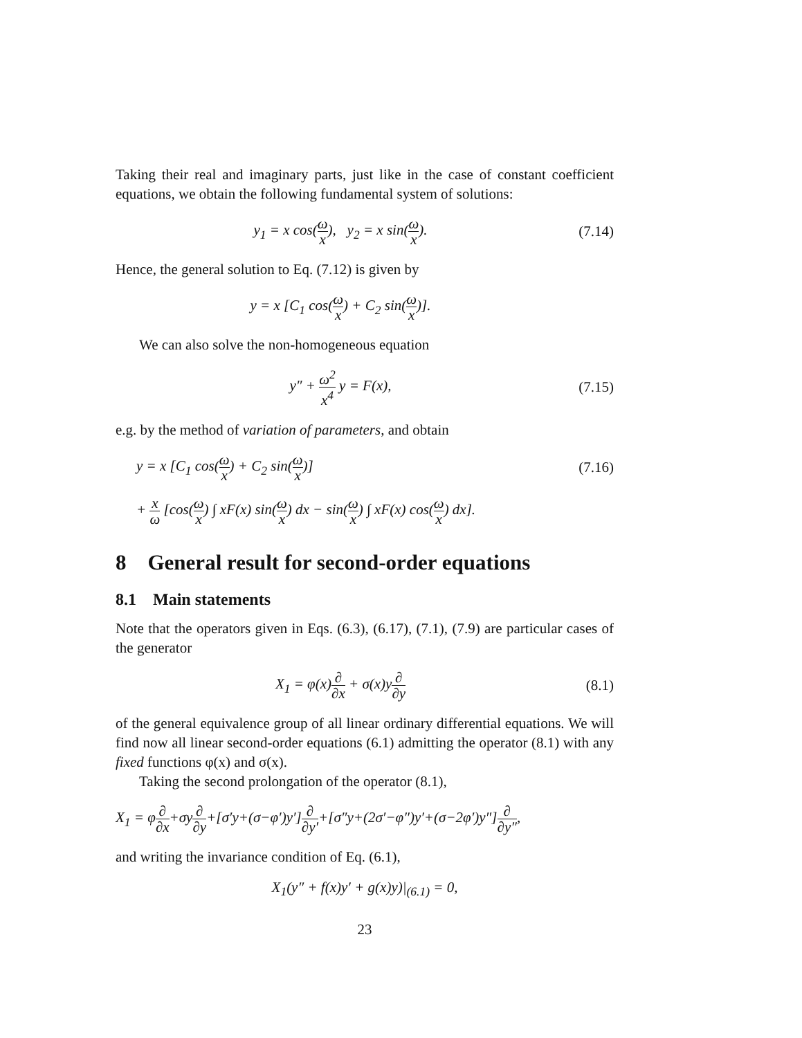Taking their real and imaginary parts, just like in the case of constant coefficient equations, we obtain the following fundamental system of solutions:
y<sub>1</sub> = x cos(ω x), y<sub>2</sub> = x sin(ω x).
(7.14)
Hence, the general solution to Eq. (7.12) is given by
y = x [C<sub>1</sub> cos(ω x) + C<sub>2</sub> sin(ω x)].
We can also solve the non-homogeneous equation
y″ + ω<sup>2</sup> x<sup>4</sup> y = F(x),
(7.15)
e.g. by the method of variation of parameters, and obtain
y = x [C<sub>1</sub> cos(ω x) + C<sub>2</sub> sin(ω x)]
(7.16)
+ x ω [cos(ω x) ∫ xF(x) sin(ω x) dx − sin(ω x) ∫ xF(x) cos(ω x) dx].
8 General result for second-order equations
8.1 Main statements
Note that the operators given in Eqs. (6.3), (6.17), (7.1), (7.9) are particular cases of the generator
X<sub>1</sub> = φ(x)∂ ∂x + σ(x)y∂ ∂y
(8.1)
of the general equivalence group of all linear ordinary differential equations. We will find now all linear second-order equations (6.1) admitting the operator (8.1) with any fixed functions φ(x) and σ(x).
Taking the second prolongation of the operator (8.1),
X<sub>1</sub> = φ∂ ∂x+σy∂ ∂y+[σ′y+(σ−φ′)y′]∂ ∂y′+[σ″y+(2σ′−φ″)y′+(σ−2φ′)y″]∂ ∂y″,
and writing the invariance condition of Eq. (6.1),
X<sub>1</sub>(y″ + f(x)y′ + g(x)y)|<sub>(6.1)</sub> = 0,
23